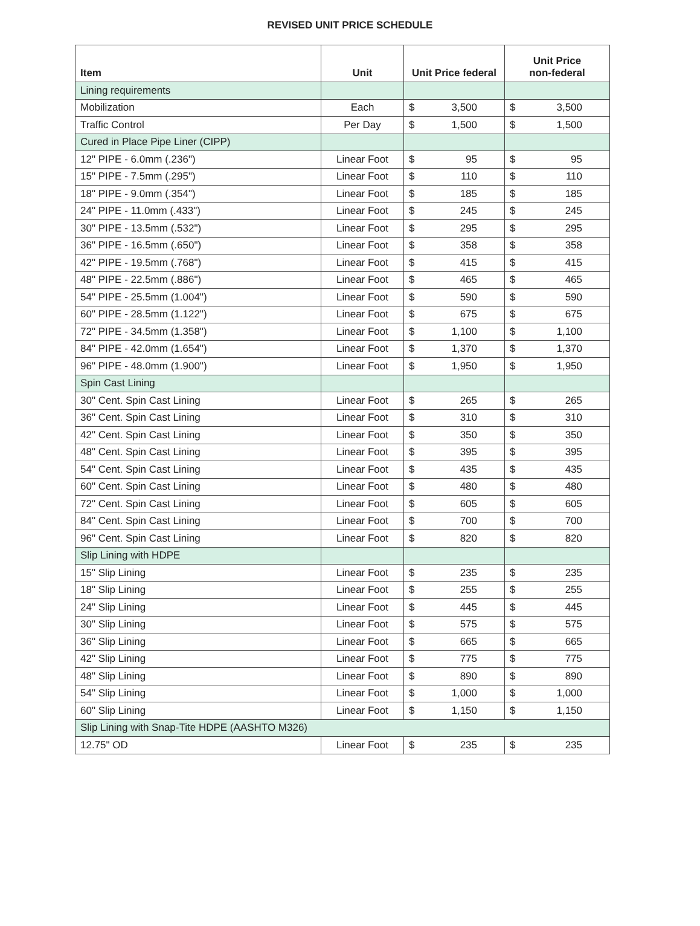REVISED UNIT PRICE SCHEDULE
| Item | Unit | Unit Price federal | Unit Price non-federal |
| --- | --- | --- | --- |
| Lining requirements | | | |
| Mobilization | Each | $ 3,500 | $ 3,500 |
| Traffic Control | Per Day | $ 1,500 | $ 1,500 |
| Cured in Place Pipe Liner (CIPP) | | | |
| 12" PIPE - 6.0mm (.236") | Linear Foot | $ 95 | $ 95 |
| 15" PIPE - 7.5mm (.295") | Linear Foot | $ 110 | $ 110 |
| 18" PIPE - 9.0mm (.354") | Linear Foot | $ 185 | $ 185 |
| 24" PIPE - 11.0mm (.433") | Linear Foot | $ 245 | $ 245 |
| 30" PIPE - 13.5mm (.532") | Linear Foot | $ 295 | $ 295 |
| 36" PIPE - 16.5mm (.650") | Linear Foot | $ 358 | $ 358 |
| 42" PIPE - 19.5mm (.768") | Linear Foot | $ 415 | $ 415 |
| 48" PIPE - 22.5mm (.886") | Linear Foot | $ 465 | $ 465 |
| 54" PIPE - 25.5mm (1.004") | Linear Foot | $ 590 | $ 590 |
| 60" PIPE - 28.5mm (1.122") | Linear Foot | $ 675 | $ 675 |
| 72" PIPE - 34.5mm (1.358") | Linear Foot | $ 1,100 | $ 1,100 |
| 84" PIPE - 42.0mm (1.654") | Linear Foot | $ 1,370 | $ 1,370 |
| 96" PIPE - 48.0mm (1.900") | Linear Foot | $ 1,950 | $ 1,950 |
| Spin Cast Lining | | | |
| 30" Cent. Spin Cast Lining | Linear Foot | $ 265 | $ 265 |
| 36" Cent. Spin Cast Lining | Linear Foot | $ 310 | $ 310 |
| 42" Cent. Spin Cast Lining | Linear Foot | $ 350 | $ 350 |
| 48" Cent. Spin Cast Lining | Linear Foot | $ 395 | $ 395 |
| 54" Cent. Spin Cast Lining | Linear Foot | $ 435 | $ 435 |
| 60" Cent. Spin Cast Lining | Linear Foot | $ 480 | $ 480 |
| 72" Cent. Spin Cast Lining | Linear Foot | $ 605 | $ 605 |
| 84" Cent. Spin Cast Lining | Linear Foot | $ 700 | $ 700 |
| 96" Cent. Spin Cast Lining | Linear Foot | $ 820 | $ 820 |
| Slip Lining with HDPE | | | |
| 15" Slip Lining | Linear Foot | $ 235 | $ 235 |
| 18" Slip Lining | Linear Foot | $ 255 | $ 255 |
| 24" Slip Lining | Linear Foot | $ 445 | $ 445 |
| 30" Slip Lining | Linear Foot | $ 575 | $ 575 |
| 36" Slip Lining | Linear Foot | $ 665 | $ 665 |
| 42" Slip Lining | Linear Foot | $ 775 | $ 775 |
| 48" Slip Lining | Linear Foot | $ 890 | $ 890 |
| 54" Slip Lining | Linear Foot | $ 1,000 | $ 1,000 |
| 60" Slip Lining | Linear Foot | $ 1,150 | $ 1,150 |
| Slip Lining with Snap-Tite HDPE (AASHTO M326) | | | |
| 12.75" OD | Linear Foot | $ 235 | $ 235 |